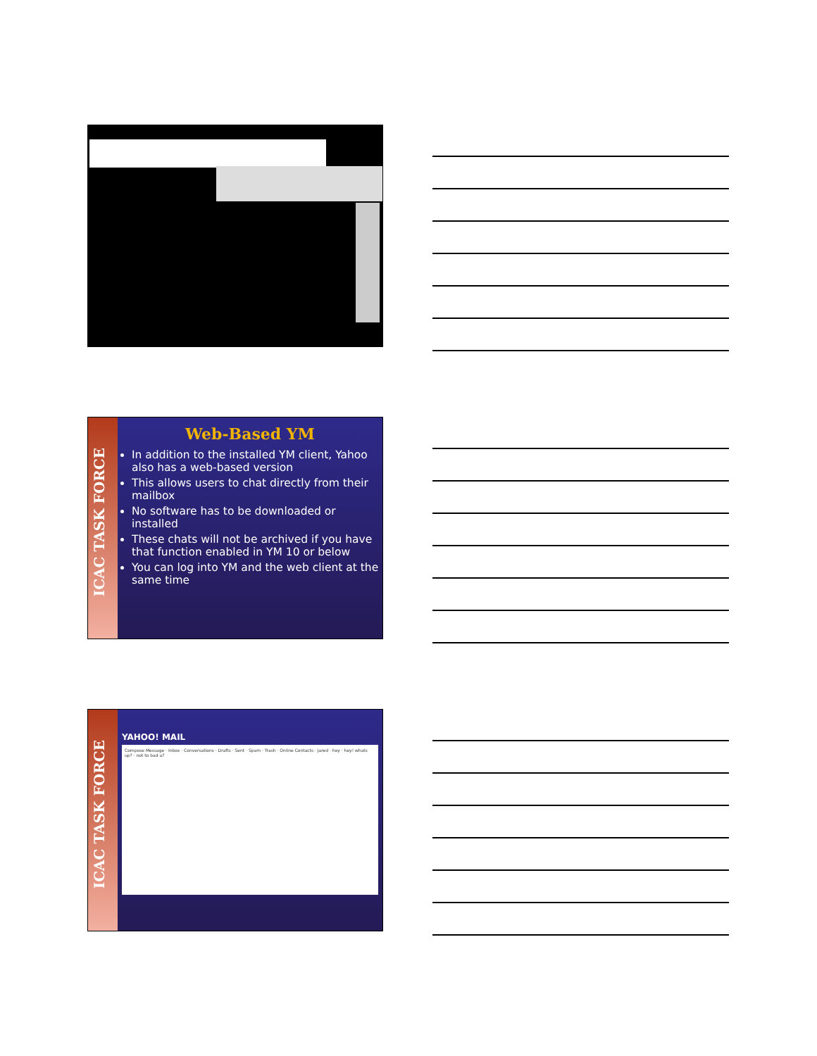ICAC TASK FORCE
Web-Based YM
In addition to the installed YM client, Yahoo also has a web-based version
This allows users to chat directly from their mailbox
No software has to be downloaded or installed
These chats will not be archived if you have that function enabled in YM 10 or below
You can log into YM and the web client at the same time
ICAC TASK FORCE
YAHOO! MAIL
Compose Message · Inbox · Conversations · Drafts · Sent · Spam · Trash · Online Contacts · Jared · hey · hey! whats up? · not to bad u?